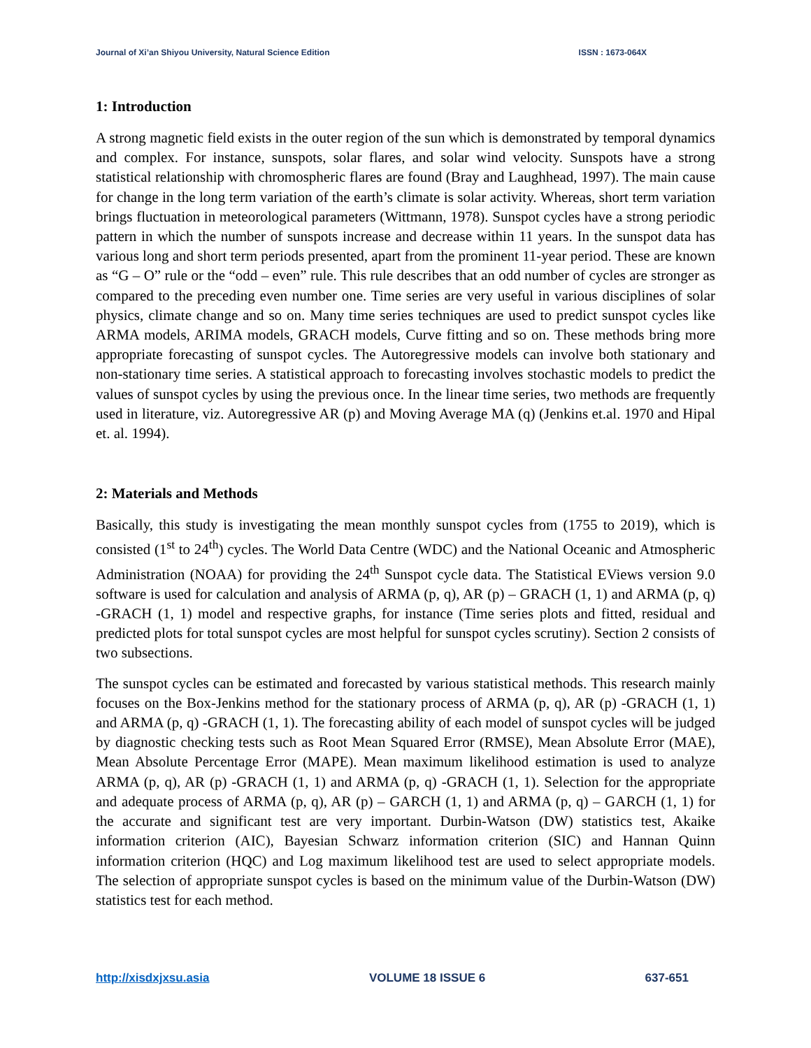Journal of Xi’an Shiyou University, Natural Science Edition ISSN : 1673-064X
1: Introduction
A strong magnetic field exists in the outer region of the sun which is demonstrated by temporal dynamics and complex. For instance, sunspots, solar flares, and solar wind velocity. Sunspots have a strong statistical relationship with chromospheric flares are found (Bray and Laughhead, 1997). The main cause for change in the long term variation of the earth’s climate is solar activity. Whereas, short term variation brings fluctuation in meteorological parameters (Wittmann, 1978). Sunspot cycles have a strong periodic pattern in which the number of sunspots increase and decrease within 11 years. In the sunspot data has various long and short term periods presented, apart from the prominent 11-year period. These are known as “G – O” rule or the “odd – even” rule. This rule describes that an odd number of cycles are stronger as compared to the preceding even number one. Time series are very useful in various disciplines of solar physics, climate change and so on. Many time series techniques are used to predict sunspot cycles like ARMA models, ARIMA models, GRACH models, Curve fitting and so on. These methods bring more appropriate forecasting of sunspot cycles. The Autoregressive models can involve both stationary and non-stationary time series. A statistical approach to forecasting involves stochastic models to predict the values of sunspot cycles by using the previous once. In the linear time series, two methods are frequently used in literature, viz. Autoregressive AR (p) and Moving Average MA (q) (Jenkins et.al. 1970 and Hipal et. al. 1994).
2: Materials and Methods
Basically, this study is investigating the mean monthly sunspot cycles from (1755 to 2019), which is consisted (1<sup>st</sup> to 24<sup>th</sup>) cycles. The World Data Centre (WDC) and the National Oceanic and Atmospheric Administration (NOAA) for providing the 24<sup>th</sup> Sunspot cycle data. The Statistical EViews version 9.0 software is used for calculation and analysis of ARMA (p, q), AR (p) – GRACH (1, 1) and ARMA (p, q) -GRACH (1, 1) model and respective graphs, for instance (Time series plots and fitted, residual and predicted plots for total sunspot cycles are most helpful for sunspot cycles scrutiny). Section 2 consists of two subsections.
The sunspot cycles can be estimated and forecasted by various statistical methods. This research mainly focuses on the Box-Jenkins method for the stationary process of ARMA (p, q), AR (p) -GRACH (1, 1) and ARMA (p, q) -GRACH (1, 1). The forecasting ability of each model of sunspot cycles will be judged by diagnostic checking tests such as Root Mean Squared Error (RMSE), Mean Absolute Error (MAE), Mean Absolute Percentage Error (MAPE). Mean maximum likelihood estimation is used to analyze ARMA (p, q), AR (p) -GRACH (1, 1) and ARMA (p, q) -GRACH (1, 1). Selection for the appropriate and adequate process of ARMA (p, q), AR (p) – GARCH (1, 1) and ARMA (p, q) – GARCH (1, 1) for the accurate and significant test are very important. Durbin-Watson (DW) statistics test, Akaike information criterion (AIC), Bayesian Schwarz information criterion (SIC) and Hannan Quinn information criterion (HQC) and Log maximum likelihood test are used to select appropriate models. The selection of appropriate sunspot cycles is based on the minimum value of the Durbin-Watson (DW) statistics test for each method.
http://xisdxjxsu.asia VOLUME 18 ISSUE 6 637-651